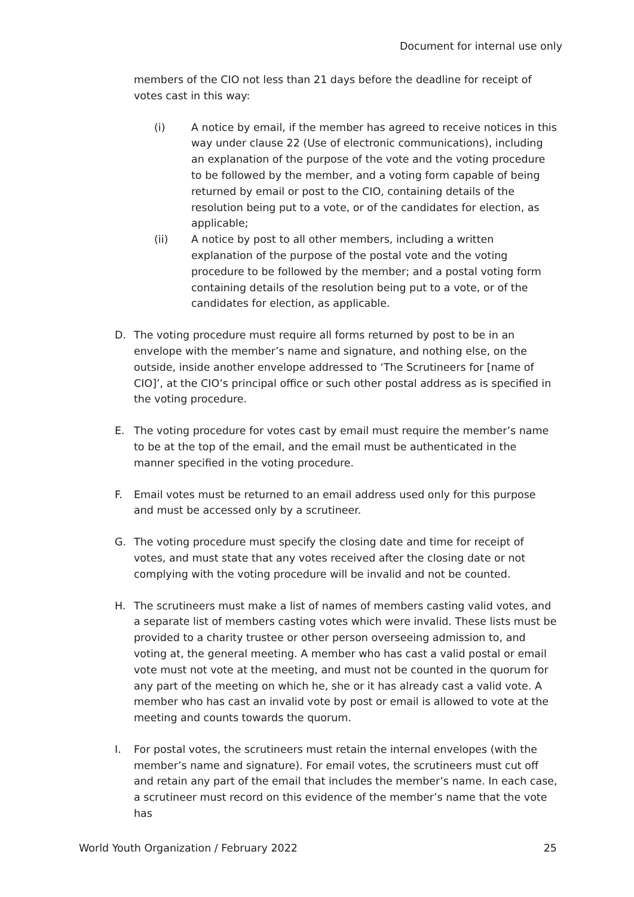Document for internal use only
members of the CIO not less than 21 days before the deadline for receipt of votes cast in this way:
(i) A notice by email, if the member has agreed to receive notices in this way under clause 22 (Use of electronic communications), including an explanation of the purpose of the vote and the voting procedure to be followed by the member, and a voting form capable of being returned by email or post to the CIO, containing details of the resolution being put to a vote, or of the candidates for election, as applicable;
(ii) A notice by post to all other members, including a written explanation of the purpose of the postal vote and the voting procedure to be followed by the member; and a postal voting form containing details of the resolution being put to a vote, or of the candidates for election, as applicable.
D. The voting procedure must require all forms returned by post to be in an envelope with the member’s name and signature, and nothing else, on the outside, inside another envelope addressed to ‘The Scrutineers for [name of CIO]’, at the CIO’s principal office or such other postal address as is specified in the voting procedure.
E. The voting procedure for votes cast by email must require the member’s name to be at the top of the email, and the email must be authenticated in the manner specified in the voting procedure.
F. Email votes must be returned to an email address used only for this purpose and must be accessed only by a scrutineer.
G. The voting procedure must specify the closing date and time for receipt of votes, and must state that any votes received after the closing date or not complying with the voting procedure will be invalid and not be counted.
H. The scrutineers must make a list of names of members casting valid votes, and a separate list of members casting votes which were invalid. These lists must be provided to a charity trustee or other person overseeing admission to, and voting at, the general meeting. A member who has cast a valid postal or email vote must not vote at the meeting, and must not be counted in the quorum for any part of the meeting on which he, she or it has already cast a valid vote. A member who has cast an invalid vote by post or email is allowed to vote at the meeting and counts towards the quorum.
I. For postal votes, the scrutineers must retain the internal envelopes (with the member’s name and signature). For email votes, the scrutineers must cut off and retain any part of the email that includes the member’s name. In each case, a scrutineer must record on this evidence of the member’s name that the vote has
World Youth Organization / February 2022 25